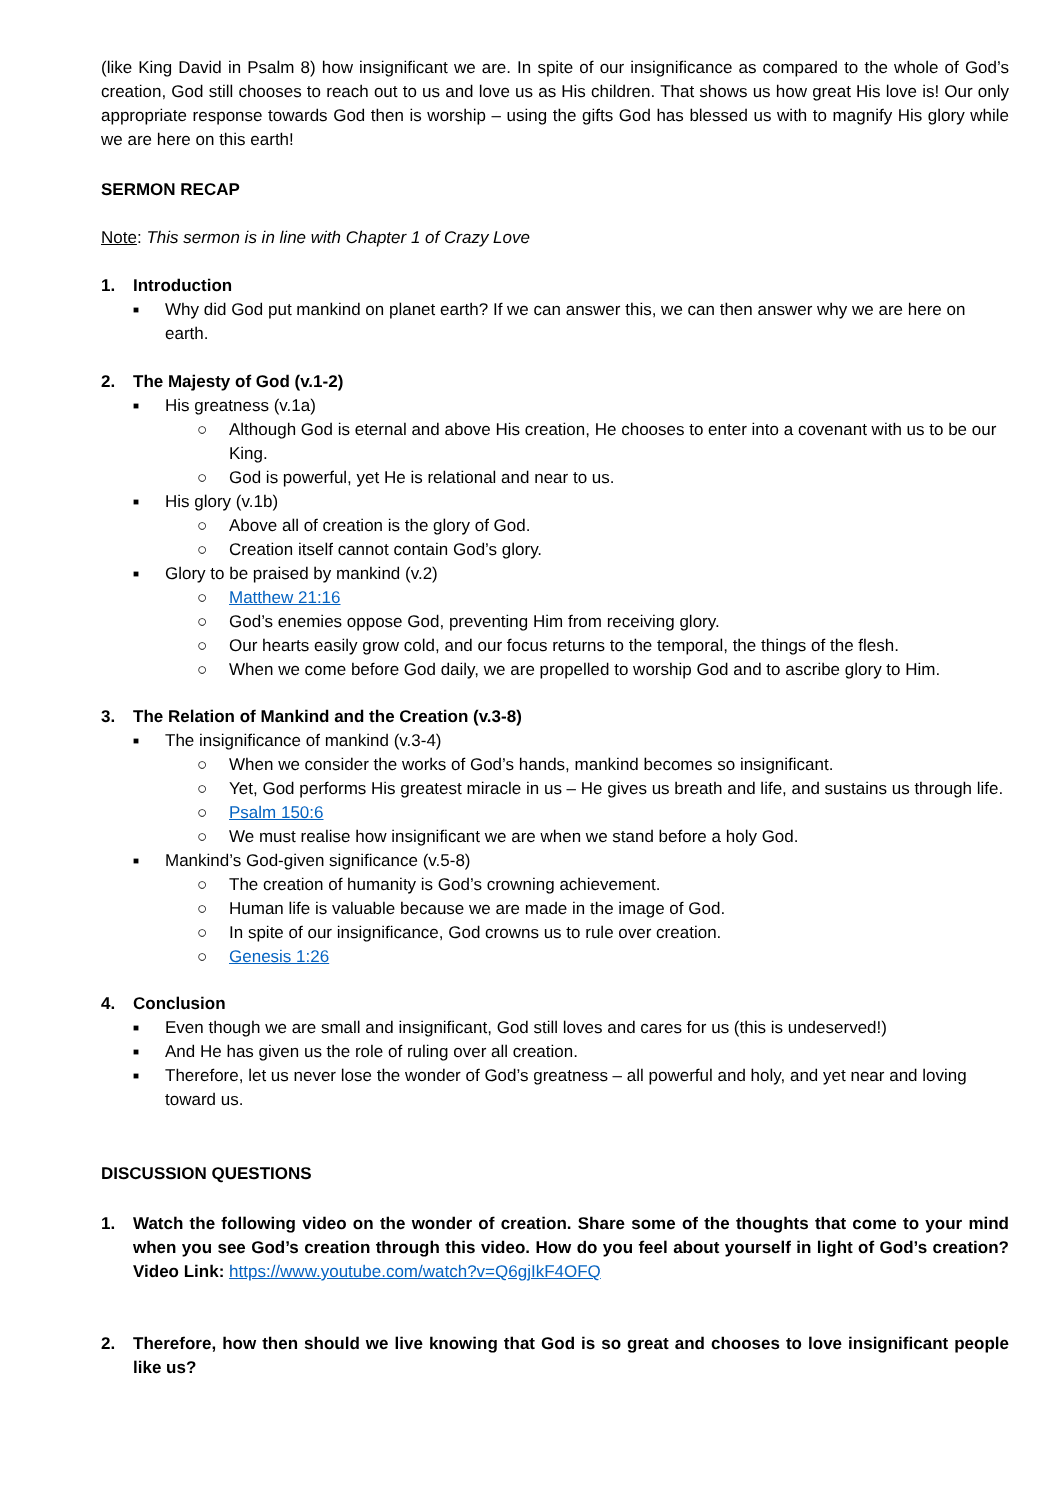(like King David in Psalm 8) how insignificant we are. In spite of our insignificance as compared to the whole of God’s creation, God still chooses to reach out to us and love us as His children. That shows us how great His love is! Our only appropriate response towards God then is worship – using the gifts God has blessed us with to magnify His glory while we are here on this earth!
SERMON RECAP
Note: This sermon is in line with Chapter 1 of Crazy Love
1. Introduction
■ Why did God put mankind on planet earth? If we can answer this, we can then answer why we are here on earth.
2. The Majesty of God (v.1-2)
■ His greatness (v.1a)
○ Although God is eternal and above His creation, He chooses to enter into a covenant with us to be our King.
○ God is powerful, yet He is relational and near to us.
■ His glory (v.1b)
○ Above all of creation is the glory of God.
○ Creation itself cannot contain God’s glory.
■ Glory to be praised by mankind (v.2)
○ Matthew 21:16
○ God’s enemies oppose God, preventing Him from receiving glory.
○ Our hearts easily grow cold, and our focus returns to the temporal, the things of the flesh.
○ When we come before God daily, we are propelled to worship God and to ascribe glory to Him.
3. The Relation of Mankind and the Creation (v.3-8)
■ The insignificance of mankind (v.3-4)
○ When we consider the works of God’s hands, mankind becomes so insignificant.
○ Yet, God performs His greatest miracle in us – He gives us breath and life, and sustains us through life.
○ Psalm 150:6
○ We must realise how insignificant we are when we stand before a holy God.
■ Mankind’s God-given significance (v.5-8)
○ The creation of humanity is God’s crowning achievement.
○ Human life is valuable because we are made in the image of God.
○ In spite of our insignificance, God crowns us to rule over creation.
○ Genesis 1:26
4. Conclusion
■ Even though we are small and insignificant, God still loves and cares for us (this is undeserved!)
■ And He has given us the role of ruling over all creation.
■ Therefore, let us never lose the wonder of God’s greatness – all powerful and holy, and yet near and loving toward us.
DISCUSSION QUESTIONS
1. Watch the following video on the wonder of creation. Share some of the thoughts that come to your mind when you see God’s creation through this video. How do you feel about yourself in light of God’s creation? Video Link: https://www.youtube.com/watch?v=Q6gjIkF4OFQ
2. Therefore, how then should we live knowing that God is so great and chooses to love insignificant people like us?